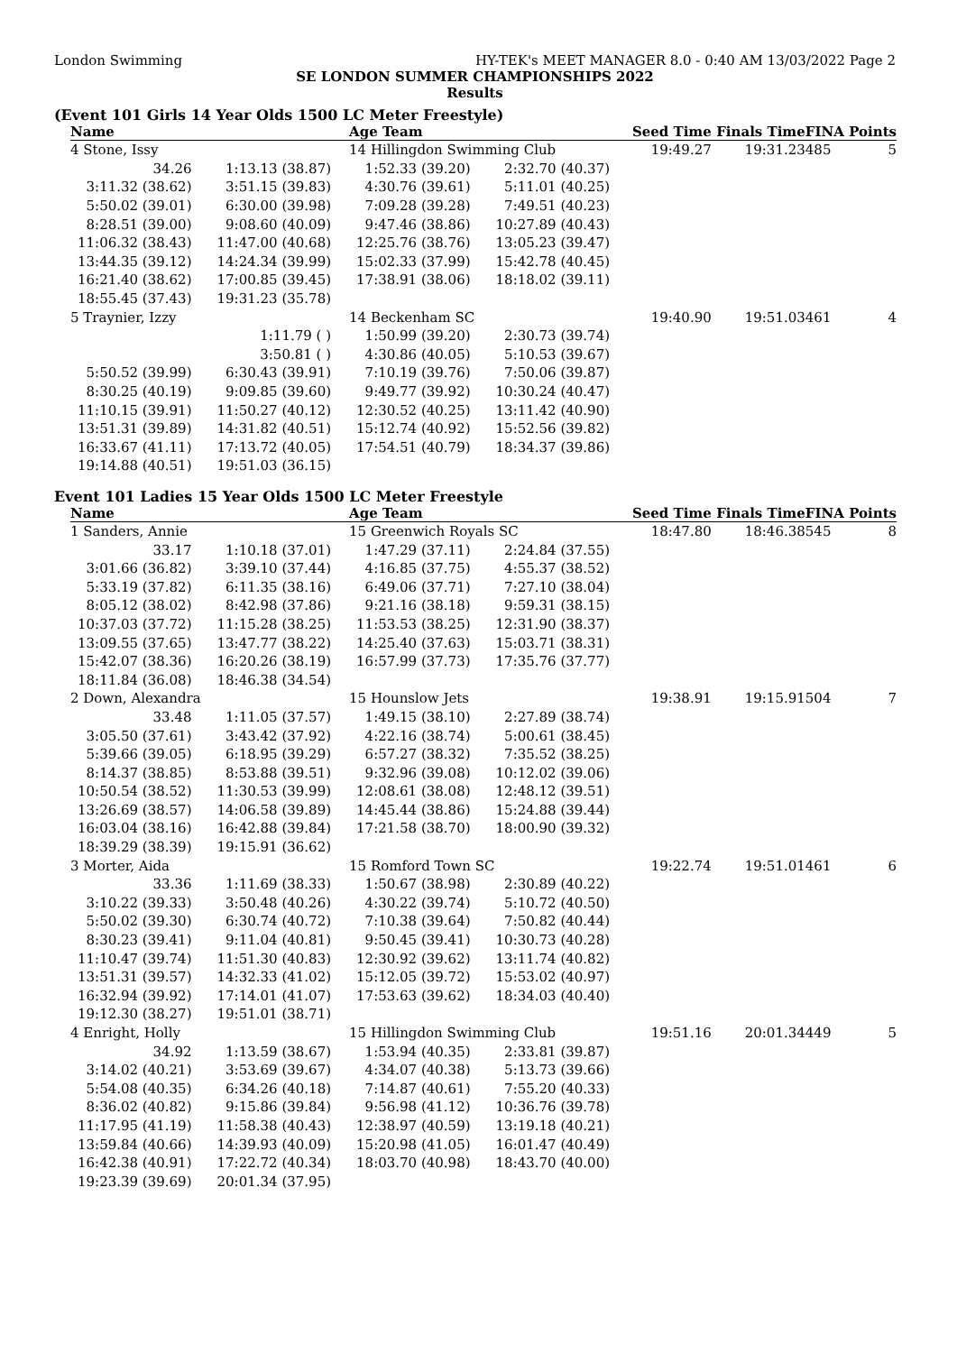London Swimming HY-TEK's MEET MANAGER 8.0 - 0:40 AM 13/03/2022 Page 2
SE LONDON SUMMER CHAMPIONSHIPS 2022
Results
(Event 101 Girls 14 Year Olds 1500 LC Meter Freestyle)
| Name | | Age Team | | Seed Time | Finals Time | FINA | Points |
| --- | --- | --- | --- | --- | --- | --- | --- |
| 4 Stone, Issy | | 14 Hillingdon Swimming Club | | 19:49.27 | 19:31.23 | 485 | 5 |
| 34.26 | 1:13.13 (38.87) | 1:52.33 (39.20) | 2:32.70 (40.37) | | | | |
| 3:11.32 (38.62) | 3:51.15 (39.83) | 4:30.76 (39.61) | 5:11.01 (40.25) | | | | |
| 5:50.02 (39.01) | 6:30.00 (39.98) | 7:09.28 (39.28) | 7:49.51 (40.23) | | | | |
| 8:28.51 (39.00) | 9:08.60 (40.09) | 9:47.46 (38.86) | 10:27.89 (40.43) | | | | |
| 11:06.32 (38.43) | 11:47.00 (40.68) | 12:25.76 (38.76) | 13:05.23 (39.47) | | | | |
| 13:44.35 (39.12) | 14:24.34 (39.99) | 15:02.33 (37.99) | 15:42.78 (40.45) | | | | |
| 16:21.40 (38.62) | 17:00.85 (39.45) | 17:38.91 (38.06) | 18:18.02 (39.11) | | | | |
| 18:55.45 (37.43) | 19:31.23 (35.78) | | | | | | |
| 5 Traynier, Izzy | | 14 Beckenham SC | | 19:40.90 | 19:51.03 | 461 | 4 |
| | 1:11.79 ( ) | 1:50.99 (39.20) | 2:30.73 (39.74) | | | | |
| | 3:50.81 ( ) | 4:30.86 (40.05) | 5:10.53 (39.67) | | | | |
| 5:50.52 (39.99) | 6:30.43 (39.91) | 7:10.19 (39.76) | 7:50.06 (39.87) | | | | |
| 8:30.25 (40.19) | 9:09.85 (39.60) | 9:49.77 (39.92) | 10:30.24 (40.47) | | | | |
| 11:10.15 (39.91) | 11:50.27 (40.12) | 12:30.52 (40.25) | 13:11.42 (40.90) | | | | |
| 13:51.31 (39.89) | 14:31.82 (40.51) | 15:12.74 (40.92) | 15:52.56 (39.82) | | | | |
| 16:33.67 (41.11) | 17:13.72 (40.05) | 17:54.51 (40.79) | 18:34.37 (39.86) | | | | |
| 19:14.88 (40.51) | 19:51.03 (36.15) | | | | | | |
Event 101 Ladies 15 Year Olds 1500 LC Meter Freestyle
| Name | | Age Team | | Seed Time | Finals Time | FINA | Points |
| --- | --- | --- | --- | --- | --- | --- | --- |
| 1 Sanders, Annie | | 15 Greenwich Royals SC | | 18:47.80 | 18:46.38 | 545 | 8 |
| 33.17 | 1:10.18 (37.01) | 1:47.29 (37.11) | 2:24.84 (37.55) | | | | |
| 3:01.66 (36.82) | 3:39.10 (37.44) | 4:16.85 (37.75) | 4:55.37 (38.52) | | | | |
| 5:33.19 (37.82) | 6:11.35 (38.16) | 6:49.06 (37.71) | 7:27.10 (38.04) | | | | |
| 8:05.12 (38.02) | 8:42.98 (37.86) | 9:21.16 (38.18) | 9:59.31 (38.15) | | | | |
| 10:37.03 (37.72) | 11:15.28 (38.25) | 11:53.53 (38.25) | 12:31.90 (38.37) | | | | |
| 13:09.55 (37.65) | 13:47.77 (38.22) | 14:25.40 (37.63) | 15:03.71 (38.31) | | | | |
| 15:42.07 (38.36) | 16:20.26 (38.19) | 16:57.99 (37.73) | 17:35.76 (37.77) | | | | |
| 18:11.84 (36.08) | 18:46.38 (34.54) | | | | | | |
| 2 Down, Alexandra | | 15 Hounslow Jets | | 19:38.91 | 19:15.91 | 504 | 7 |
| 33.48 | 1:11.05 (37.57) | 1:49.15 (38.10) | 2:27.89 (38.74) | | | | |
| 3:05.50 (37.61) | 3:43.42 (37.92) | 4:22.16 (38.74) | 5:00.61 (38.45) | | | | |
| 5:39.66 (39.05) | 6:18.95 (39.29) | 6:57.27 (38.32) | 7:35.52 (38.25) | | | | |
| 8:14.37 (38.85) | 8:53.88 (39.51) | 9:32.96 (39.08) | 10:12.02 (39.06) | | | | |
| 10:50.54 (38.52) | 11:30.53 (39.99) | 12:08.61 (38.08) | 12:48.12 (39.51) | | | | |
| 13:26.69 (38.57) | 14:06.58 (39.89) | 14:45.44 (38.86) | 15:24.88 (39.44) | | | | |
| 16:03.04 (38.16) | 16:42.88 (39.84) | 17:21.58 (38.70) | 18:00.90 (39.32) | | | | |
| 18:39.29 (38.39) | 19:15.91 (36.62) | | | | | | |
| 3 Morter, Aida | | 15 Romford Town SC | | 19:22.74 | 19:51.01 | 461 | 6 |
| 33.36 | 1:11.69 (38.33) | 1:50.67 (38.98) | 2:30.89 (40.22) | | | | |
| 3:10.22 (39.33) | 3:50.48 (40.26) | 4:30.22 (39.74) | 5:10.72 (40.50) | | | | |
| 5:50.02 (39.30) | 6:30.74 (40.72) | 7:10.38 (39.64) | 7:50.82 (40.44) | | | | |
| 8:30.23 (39.41) | 9:11.04 (40.81) | 9:50.45 (39.41) | 10:30.73 (40.28) | | | | |
| 11:10.47 (39.74) | 11:51.30 (40.83) | 12:30.92 (39.62) | 13:11.74 (40.82) | | | | |
| 13:51.31 (39.57) | 14:32.33 (41.02) | 15:12.05 (39.72) | 15:53.02 (40.97) | | | | |
| 16:32.94 (39.92) | 17:14.01 (41.07) | 17:53.63 (39.62) | 18:34.03 (40.40) | | | | |
| 19:12.30 (38.27) | 19:51.01 (38.71) | | | | | | |
| 4 Enright, Holly | | 15 Hillingdon Swimming Club | | 19:51.16 | 20:01.34 | 449 | 5 |
| 34.92 | 1:13.59 (38.67) | 1:53.94 (40.35) | 2:33.81 (39.87) | | | | |
| 3:14.02 (40.21) | 3:53.69 (39.67) | 4:34.07 (40.38) | 5:13.73 (39.66) | | | | |
| 5:54.08 (40.35) | 6:34.26 (40.18) | 7:14.87 (40.61) | 7:55.20 (40.33) | | | | |
| 8:36.02 (40.82) | 9:15.86 (39.84) | 9:56.98 (41.12) | 10:36.76 (39.78) | | | | |
| 11:17.95 (41.19) | 11:58.38 (40.43) | 12:38.97 (40.59) | 13:19.18 (40.21) | | | | |
| 13:59.84 (40.66) | 14:39.93 (40.09) | 15:20.98 (41.05) | 16:01.47 (40.49) | | | | |
| 16:42.38 (40.91) | 17:22.72 (40.34) | 18:03.70 (40.98) | 18:43.70 (40.00) | | | | |
| 19:23.39 (39.69) | 20:01.34 (37.95) | | | | | | |